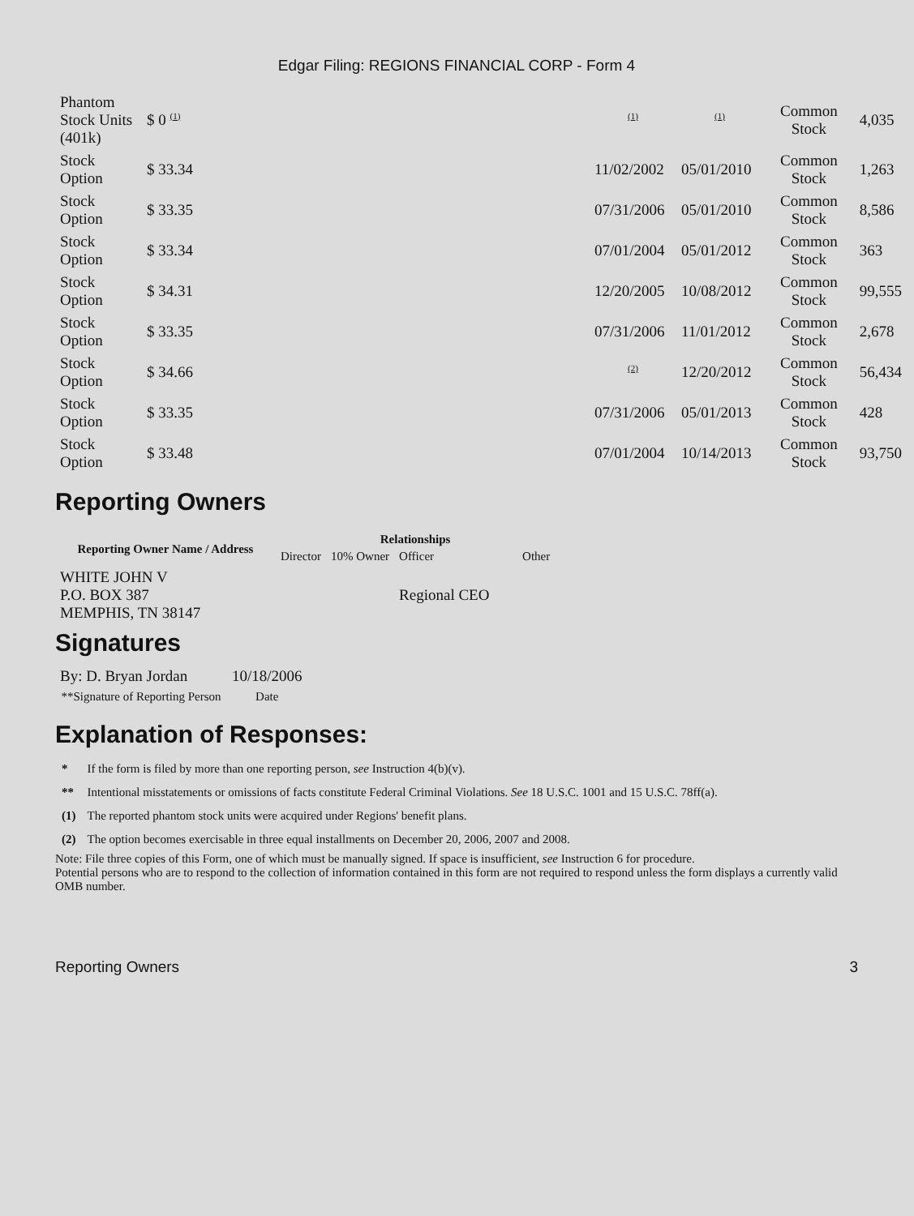Edgar Filing: REGIONS FINANCIAL CORP - Form 4
| Phantom Stock Units (401k) | $ 0 <sup>(1)</sup> | <sup>(1)</sup> | <sup>(1)</sup> | Common Stock | 4,035 |
| Stock Option | $ 33.34 | 11/02/2002 | 05/01/2010 | Common Stock | 1,263 |
| Stock Option | $ 33.35 | 07/31/2006 | 05/01/2010 | Common Stock | 8,586 |
| Stock Option | $ 33.34 | 07/01/2004 | 05/01/2012 | Common Stock | 363 |
| Stock Option | $ 34.31 | 12/20/2005 | 10/08/2012 | Common Stock | 99,555 |
| Stock Option | $ 33.35 | 07/31/2006 | 11/01/2012 | Common Stock | 2,678 |
| Stock Option | $ 34.66 | <sup>(2)</sup> | 12/20/2012 | Common Stock | 56,434 |
| Stock Option | $ 33.35 | 07/31/2006 | 05/01/2013 | Common Stock | 428 |
| Stock Option | $ 33.48 | 07/01/2004 | 10/14/2013 | Common Stock | 93,750 |
Reporting Owners
| Reporting Owner Name / Address | Relationships | | | |
| --- | --- | --- | --- | --- |
| | Director | 10% Owner | Officer | Other |
| WHITE JOHN V P.O. BOX 387 MEMPHIS, TN 38147 | | | Regional CEO | |
Signatures
| By: D. Bryan Jordan | 10/18/2006 |
| **Signature of Reporting Person | Date |
Explanation of Responses:
| * | If the form is filed by more than one reporting person, see Instruction 4(b)(v). |
| ** | Intentional misstatements or omissions of facts constitute Federal Criminal Violations. See 18 U.S.C. 1001 and 15 U.S.C. 78ff(a). |
| (1) | The reported phantom stock units were acquired under Regions' benefit plans. |
| (2) | The option becomes exercisable in three equal installments on December 20, 2006, 2007 and 2008. |
Note: File three copies of this Form, one of which must be manually signed. If space is insufficient, see Instruction 6 for procedure.
Potential persons who are to respond to the collection of information contained in this form are not required to respond unless the form displays a currently valid OMB number.
Reporting Owners 3